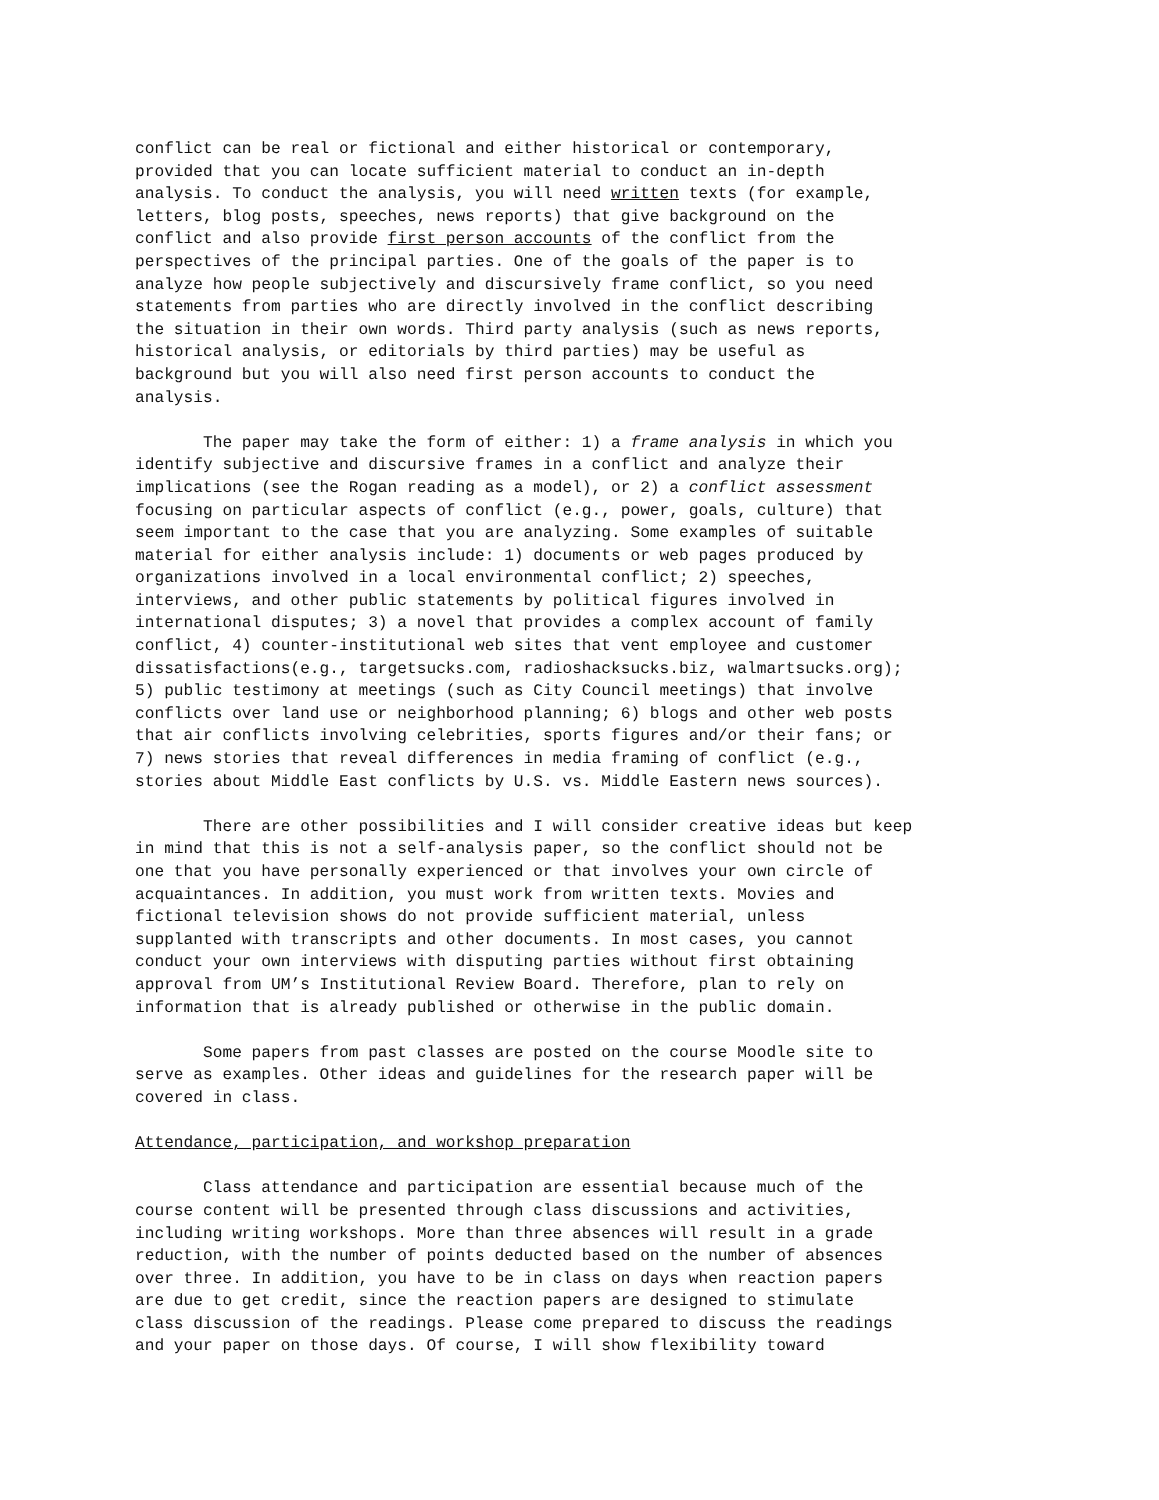conflict can be real or fictional and either historical or contemporary, provided that you can locate sufficient material to conduct an in-depth analysis. To conduct the analysis, you will need written texts (for example, letters, blog posts, speeches, news reports) that give background on the conflict and also provide first person accounts of the conflict from the perspectives of the principal parties. One of the goals of the paper is to analyze how people subjectively and discursively frame conflict, so you need statements from parties who are directly involved in the conflict describing the situation in their own words. Third party analysis (such as news reports, historical analysis, or editorials by third parties) may be useful as background but you will also need first person accounts to conduct the analysis.
The paper may take the form of either: 1) a frame analysis in which you identify subjective and discursive frames in a conflict and analyze their implications (see the Rogan reading as a model), or 2) a conflict assessment focusing on particular aspects of conflict (e.g., power, goals, culture) that seem important to the case that you are analyzing. Some examples of suitable material for either analysis include: 1) documents or web pages produced by organizations involved in a local environmental conflict; 2) speeches, interviews, and other public statements by political figures involved in international disputes; 3) a novel that provides a complex account of family conflict, 4) counter-institutional web sites that vent employee and customer dissatisfactions(e.g., targetsucks.com, radioshacksucks.biz, walmartsucks.org); 5) public testimony at meetings (such as City Council meetings) that involve conflicts over land use or neighborhood planning; 6) blogs and other web posts that air conflicts involving celebrities, sports figures and/or their fans; or 7) news stories that reveal differences in media framing of conflict (e.g., stories about Middle East conflicts by U.S. vs. Middle Eastern news sources).
There are other possibilities and I will consider creative ideas but keep in mind that this is not a self-analysis paper, so the conflict should not be one that you have personally experienced or that involves your own circle of acquaintances. In addition, you must work from written texts. Movies and fictional television shows do not provide sufficient material, unless supplanted with transcripts and other documents. In most cases, you cannot conduct your own interviews with disputing parties without first obtaining approval from UM’s Institutional Review Board. Therefore, plan to rely on information that is already published or otherwise in the public domain.
Some papers from past classes are posted on the course Moodle site to serve as examples. Other ideas and guidelines for the research paper will be covered in class.
Attendance, participation, and workshop preparation
Class attendance and participation are essential because much of the course content will be presented through class discussions and activities, including writing workshops. More than three absences will result in a grade reduction, with the number of points deducted based on the number of absences over three. In addition, you have to be in class on days when reaction papers are due to get credit, since the reaction papers are designed to stimulate class discussion of the readings. Please come prepared to discuss the readings and your paper on those days. Of course, I will show flexibility toward